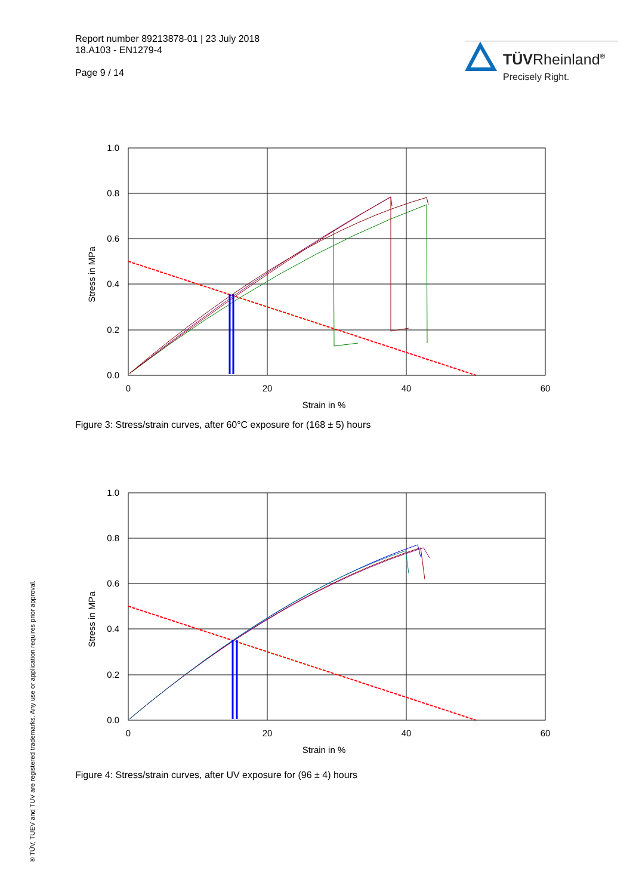Report number 89213878-01 | 23 July 2018
18.A103 - EN1279-4
Page 9 / 14
TÜVRheinland®
Precisely Right.
1.0
0.8
0.6
0.4
0.2
0.0
0
20
40
60
Strain in %
Stress in MPa
Figure 3: Stress/strain curves, after 60°C exposure for (168 ± 5) hours
1.0
0.8
0.6
0.4
0.2
0.0
0
20
40
60
Strain in %
Stress in MPa
Figure 4: Stress/strain curves, after UV exposure for (96 ± 4) hours
® TÜV, TUEV and TUV are registered trademarks. Any use or application requires prior approval.